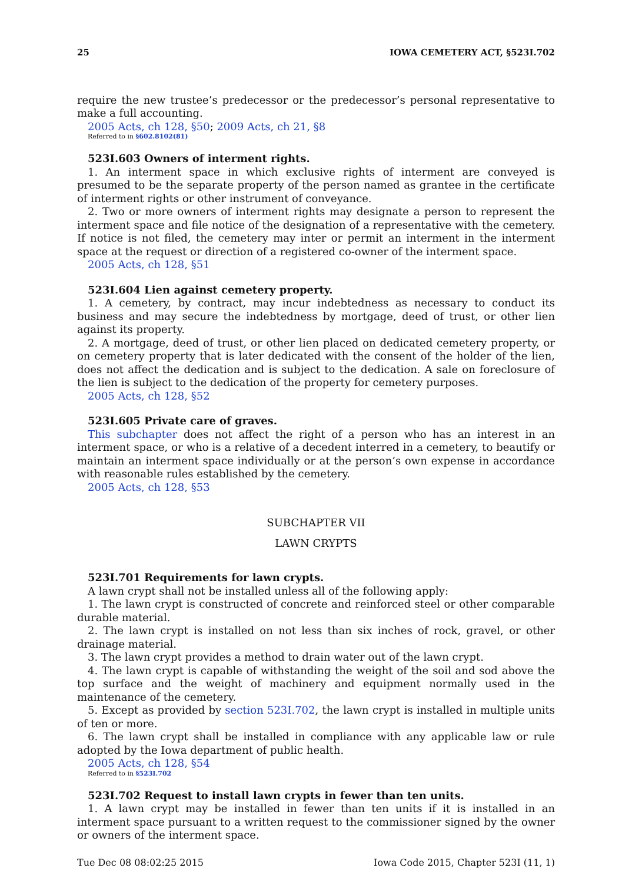25 IOWA CEMETERY ACT, §523I.702
require the new trustee’s predecessor or the predecessor’s personal representative to make a full accounting.
2005 Acts, ch 128, §50; 2009 Acts, ch 21, §8
Referred to in §602.8102(81)
523I.603 Owners of interment rights.
1. An interment space in which exclusive rights of interment are conveyed is presumed to be the separate property of the person named as grantee in the certificate of interment rights or other instrument of conveyance.
2. Two or more owners of interment rights may designate a person to represent the interment space and file notice of the designation of a representative with the cemetery. If notice is not filed, the cemetery may inter or permit an interment in the interment space at the request or direction of a registered co-owner of the interment space.
2005 Acts, ch 128, §51
523I.604 Lien against cemetery property.
1. A cemetery, by contract, may incur indebtedness as necessary to conduct its business and may secure the indebtedness by mortgage, deed of trust, or other lien against its property.
2. A mortgage, deed of trust, or other lien placed on dedicated cemetery property, or on cemetery property that is later dedicated with the consent of the holder of the lien, does not affect the dedication and is subject to the dedication. A sale on foreclosure of the lien is subject to the dedication of the property for cemetery purposes.
2005 Acts, ch 128, §52
523I.605 Private care of graves.
This subchapter does not affect the right of a person who has an interest in an interment space, or who is a relative of a decedent interred in a cemetery, to beautify or maintain an interment space individually or at the person’s own expense in accordance with reasonable rules established by the cemetery.
2005 Acts, ch 128, §53
SUBCHAPTER VII
LAWN CRYPTS
523I.701 Requirements for lawn crypts.
A lawn crypt shall not be installed unless all of the following apply:
1. The lawn crypt is constructed of concrete and reinforced steel or other comparable durable material.
2. The lawn crypt is installed on not less than six inches of rock, gravel, or other drainage material.
3. The lawn crypt provides a method to drain water out of the lawn crypt.
4. The lawn crypt is capable of withstanding the weight of the soil and sod above the top surface and the weight of machinery and equipment normally used in the maintenance of the cemetery.
5. Except as provided by section 523I.702, the lawn crypt is installed in multiple units of ten or more.
6. The lawn crypt shall be installed in compliance with any applicable law or rule adopted by the Iowa department of public health.
2005 Acts, ch 128, §54
Referred to in §523I.702
523I.702 Request to install lawn crypts in fewer than ten units.
1. A lawn crypt may be installed in fewer than ten units if it is installed in an interment space pursuant to a written request to the commissioner signed by the owner or owners of the interment space.
Tue Dec 08 08:02:25 2015 Iowa Code 2015, Chapter 523I (11, 1)